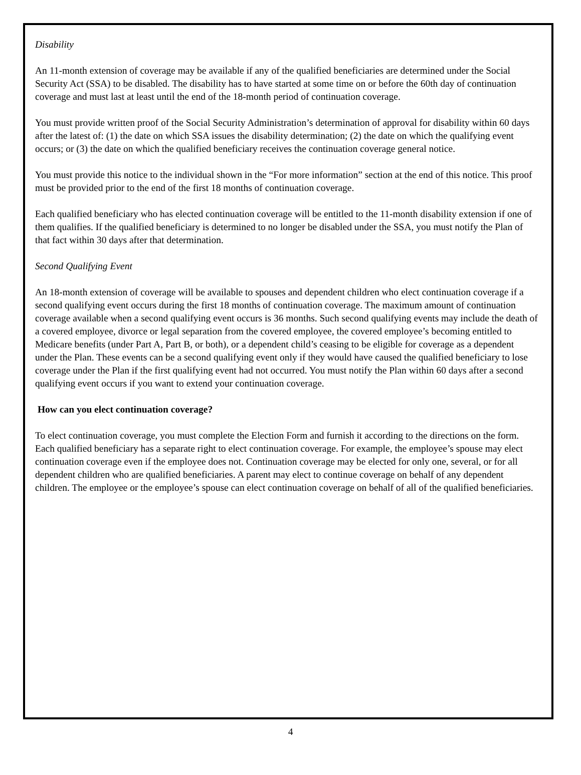Disability
An 11-month extension of coverage may be available if any of the qualified beneficiaries are determined under the Social Security Act (SSA) to be disabled. The disability has to have started at some time on or before the 60th day of continuation coverage and must last at least until the end of the 18-month period of continuation coverage.
You must provide written proof of the Social Security Administration’s determination of approval for disability within 60 days after the latest of: (1) the date on which SSA issues the disability determination; (2) the date on which the qualifying event occurs; or (3) the date on which the qualified beneficiary receives the continuation coverage general notice.
You must provide this notice to the individual shown in the “For more information” section at the end of this notice. This proof must be provided prior to the end of the first 18 months of continuation coverage.
Each qualified beneficiary who has elected continuation coverage will be entitled to the 11-month disability extension if one of them qualifies. If the qualified beneficiary is determined to no longer be disabled under the SSA, you must notify the Plan of that fact within 30 days after that determination.
Second Qualifying Event
An 18-month extension of coverage will be available to spouses and dependent children who elect continuation coverage if a second qualifying event occurs during the first 18 months of continuation coverage. The maximum amount of continuation coverage available when a second qualifying event occurs is 36 months. Such second qualifying events may include the death of a covered employee, divorce or legal separation from the covered employee, the covered employee’s becoming entitled to Medicare benefits (under Part A, Part B, or both), or a dependent child’s ceasing to be eligible for coverage as a dependent under the Plan. These events can be a second qualifying event only if they would have caused the qualified beneficiary to lose coverage under the Plan if the first qualifying event had not occurred. You must notify the Plan within 60 days after a second qualifying event occurs if you want to extend your continuation coverage.
How can you elect continuation coverage?
To elect continuation coverage, you must complete the Election Form and furnish it according to the directions on the form. Each qualified beneficiary has a separate right to elect continuation coverage. For example, the employee’s spouse may elect continuation coverage even if the employee does not. Continuation coverage may be elected for only one, several, or for all dependent children who are qualified beneficiaries. A parent may elect to continue coverage on behalf of any dependent children. The employee or the employee’s spouse can elect continuation coverage on behalf of all of the qualified beneficiaries.
4